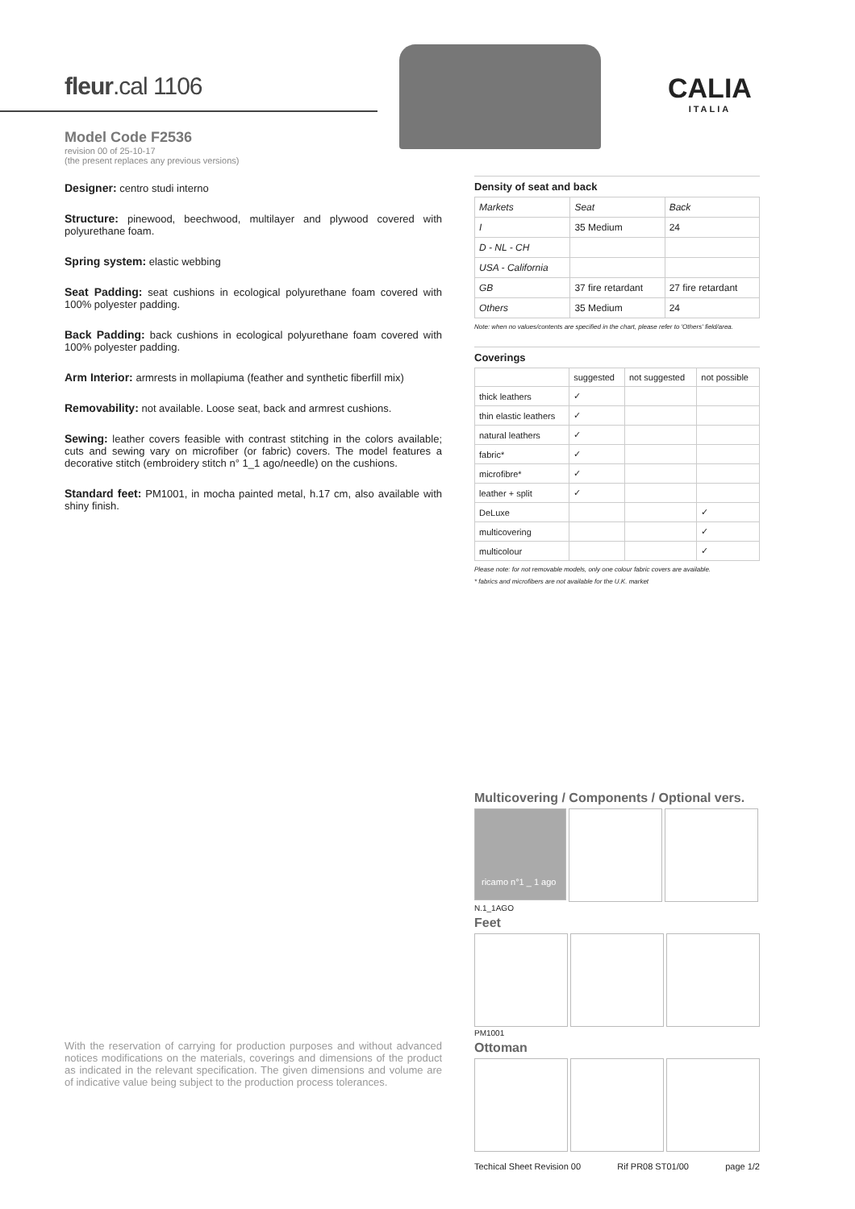fleur.cal 1106
Model Code F2536
revision 00 of 25-10-17
(the present replaces any previous versions)
Designer: centro studi interno
Structure: pinewood, beechwood, multilayer and plywood covered with polyurethane foam.
Spring system: elastic webbing
Seat Padding: seat cushions in ecological polyurethane foam covered with 100% polyester padding.
Back Padding: back cushions in ecological polyurethane foam covered with 100% polyester padding.
Arm Interior: armrests in mollapiuma (feather and synthetic fiberfill mix)
Removability: not available. Loose seat, back and armrest cushions.
Sewing: leather covers feasible with contrast stitching in the colors available; cuts and sewing vary on microfiber (or fabric) covers. The model features a decorative stitch (embroidery stitch n° 1_1 ago/needle) on the cushions.
Standard feet: PM1001, in mocha painted metal, h.17 cm, also available with shiny finish.
CALIA
ITALIA
Density of seat and back
| Markets | Seat | Back |
| --- | --- | --- |
| I | 35 Medium | 24 |
| D - NL - CH | | |
| USA - California | | |
| GB | 37 fire retardant | 27 fire retardant |
| Others | 35 Medium | 24 |
Note: when no values/contents are specified in the chart, please refer to 'Others' field/area.
Coverings
| | suggested | not suggested | not possible |
| --- | --- | --- | --- |
| thick leathers | ✓ | | |
| thin elastic leathers | ✓ | | |
| natural leathers | ✓ | | |
| fabric* | ✓ | | |
| microfibre* | ✓ | | |
| leather + split | ✓ | | |
| DeLuxe | | | ✓ |
| multicovering | | | ✓ |
| multicolour | | | ✓ |
Please note: for not removable models, only one colour fabric covers are available.
* fabrics and microfibers are not available for the U.K. market
Multicovering / Components / Optional vers.
ricamo n°1 _ 1 ago
N.1_1AGO
Feet
PM1001
Ottoman
Techical Sheet Revision 00 Rif PR08 ST01/00 page 1/2
With the reservation of carrying for production purposes and without advanced notices modifications on the materials, coverings and dimensions of the product as indicated in the relevant specification. The given dimensions and volume are of indicative value being subject to the production process tolerances.